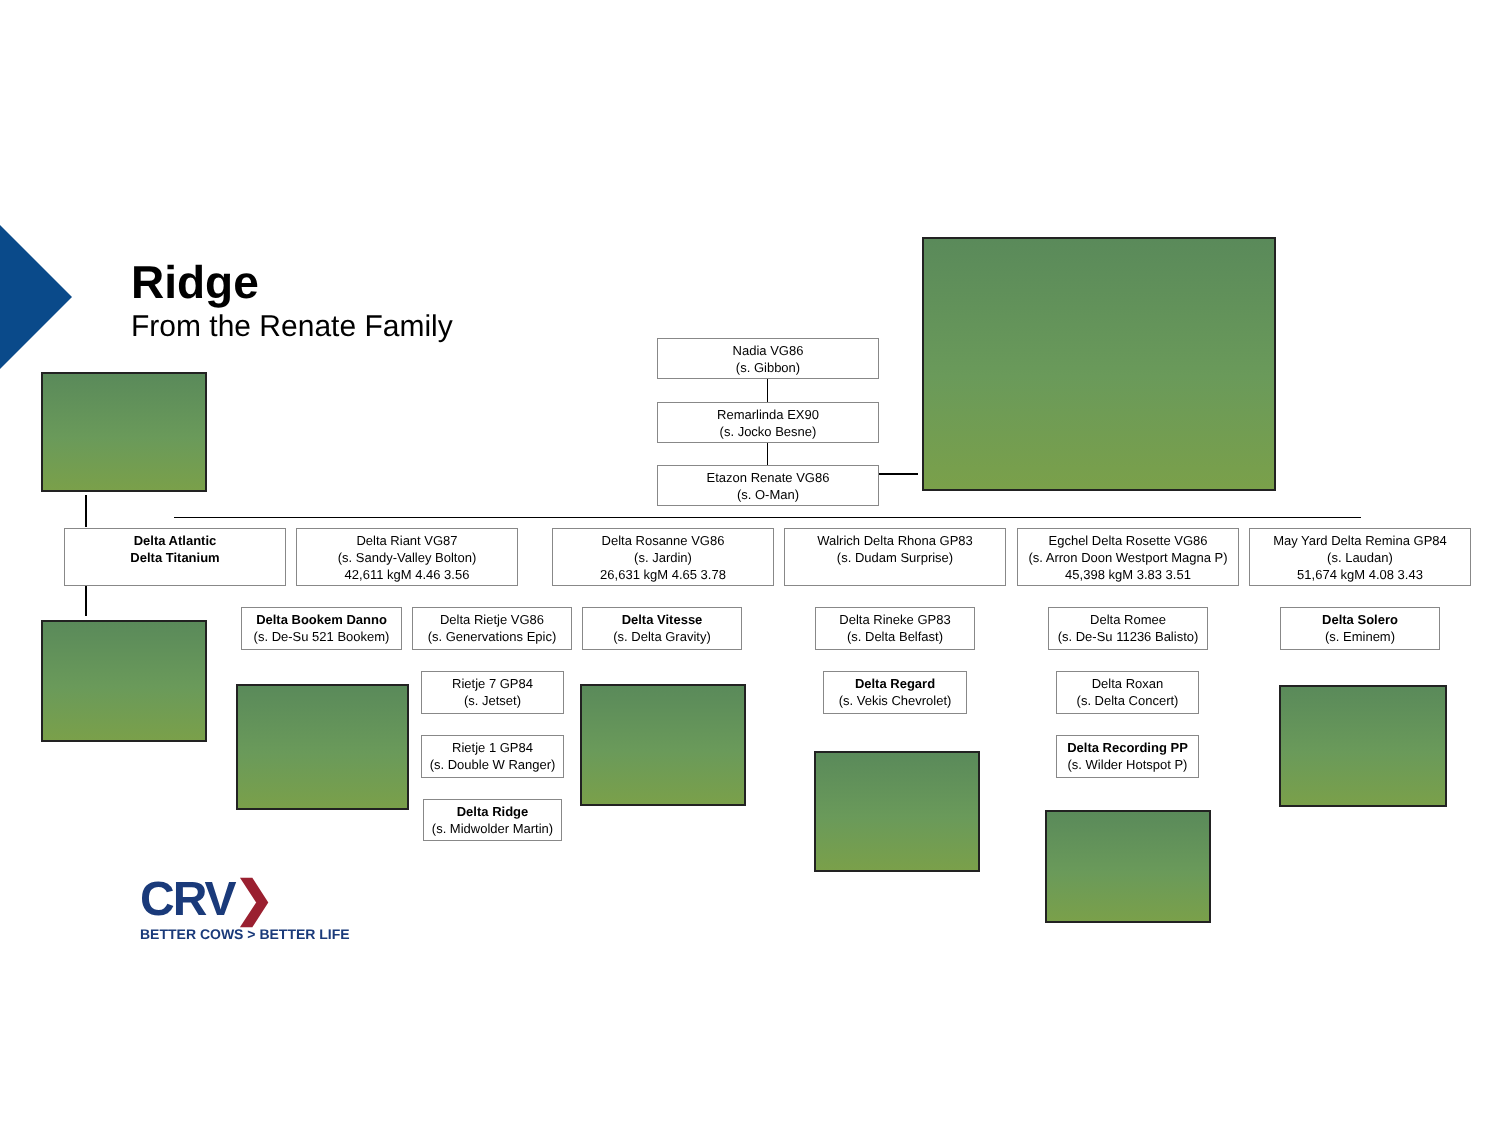Ridge
From the Renate Family
Nadia VG86
(s. Gibbon)
Remarlinda EX90
(s. Jocko Besne)
Etazon Renate VG86
(s. O-Man)
Delta Atlantic
Delta Titanium
Delta Riant VG87
(s. Sandy-Valley Bolton)
42,611 kgM 4.46 3.56
Delta Rosanne VG86
(s. Jardin)
26,631 kgM 4.65 3.78
Walrich Delta Rhona GP83
(s. Dudam Surprise)
Egchel Delta Rosette VG86
(s. Arron Doon Westport Magna P)
45,398 kgM 3.83 3.51
May Yard Delta Remina GP84
(s. Laudan)
51,674 kgM 4.08 3.43
Delta Bookem Danno
(s. De-Su 521 Bookem)
Delta Rietje VG86
(s. Genervations Epic)
Delta Vitesse
(s. Delta Gravity)
Delta Rineke GP83
(s. Delta Belfast)
Delta Romee
(s. De-Su 11236 Balisto)
Delta Solero
(s. Eminem)
Rietje 7 GP84
(s. Jetset)
Delta Regard
(s. Vekis Chevrolet)
Delta Roxan
(s. Delta Concert)
Rietje 1 GP84
(s. Double W Ranger)
Delta Recording PP
(s. Wilder Hotspot P)
Delta Ridge
(s. Midwolder Martin)
CRV❯
BETTER COWS > BETTER LIFE